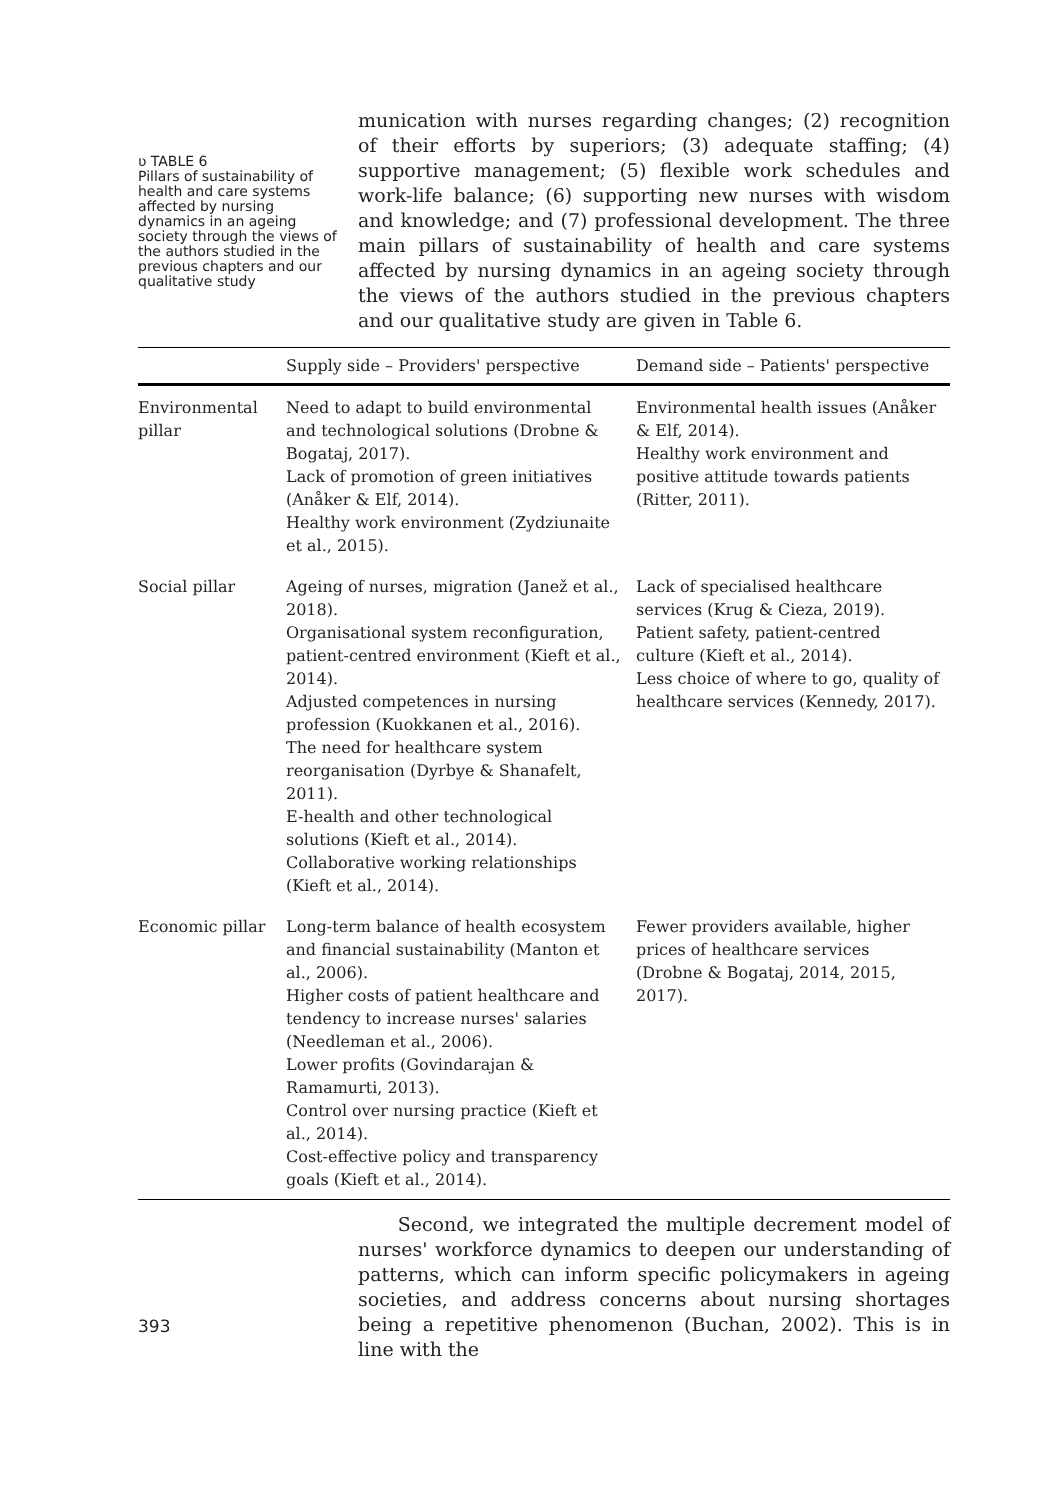ʋ TABLE 6
Pillars of sustainability of health and care systems affected by nursing dynamics in an ageing society through the views of the authors studied in the previous chapters and our qualitative study
munication with nurses regarding changes; (2) recognition of their efforts by superiors; (3) adequate staffing; (4) supportive management; (5) flexible work schedules and work-life balance; (6) supporting new nurses with wisdom and knowledge; and (7) professional development. The three main pillars of sustainability of health and care systems affected by nursing dynamics in an ageing society through the views of the authors studied in the previous chapters and our qualitative study are given in Table 6.
| | Supply side – Providers' perspective | Demand side – Patients' perspective |
| --- | --- | --- |
| Environmental pillar | Need to adapt to build environmental and technological solutions (Drobne & Bogataj, 2017). Lack of promotion of green initiatives (Anåker & Elf, 2014). Healthy work environment (Zydziunaite et al., 2015). | Environmental health issues (Anåker & Elf, 2014). Healthy work environment and positive attitude towards patients (Ritter, 2011). |
| Social pillar | Ageing of nurses, migration (Janež et al., 2018). Organisational system reconfiguration, patient-centred environment (Kieft et al., 2014). Adjusted competences in nursing profession (Kuokkanen et al., 2016). The need for healthcare system reorganisation (Dyrbye & Shanafelt, 2011). E-health and other technological solutions (Kieft et al., 2014). Collaborative working relationships (Kieft et al., 2014). | Lack of specialised healthcare services (Krug & Cieza, 2019). Patient safety, patient-centred culture (Kieft et al., 2014). Less choice of where to go, quality of healthcare services (Kennedy, 2017). |
| Economic pillar | Long-term balance of health ecosystem and financial sustainability (Manton et al., 2006). Higher costs of patient healthcare and tendency to increase nurses' salaries (Needleman et al., 2006). Lower profits (Govindarajan & Ramamurti, 2013). Control over nursing practice (Kieft et al., 2014). Cost-effective policy and transparency goals (Kieft et al., 2014). | Fewer providers available, higher prices of healthcare services (Drobne & Bogataj, 2014, 2015, 2017). |
393
Second, we integrated the multiple decrement model of nurses' workforce dynamics to deepen our understanding of patterns, which can inform specific policymakers in ageing societies, and address concerns about nursing shortages being a repetitive phenomenon (Buchan, 2002). This is in line with the